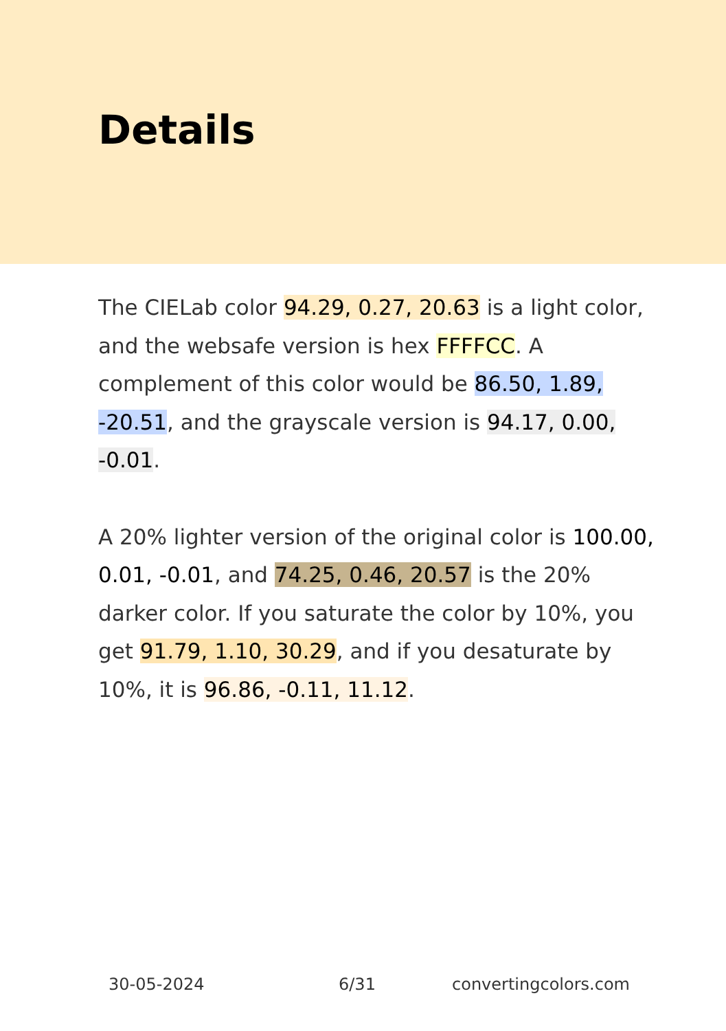Details
The CIELab color 94.29, 0.27, 20.63 is a light color, and the websafe version is hex FFFFCC. A complement of this color would be 86.50, 1.89, -20.51, and the grayscale version is 94.17, 0.00, -0.01.
A 20% lighter version of the original color is 100.00, 0.01, -0.01, and 74.25, 0.46, 20.57 is the 20% darker color. If you saturate the color by 10%, you get 91.79, 1.10, 30.29, and if you desaturate by 10%, it is 96.86, -0.11, 11.12.
30-05-2024 6/31 convertingcolors.com